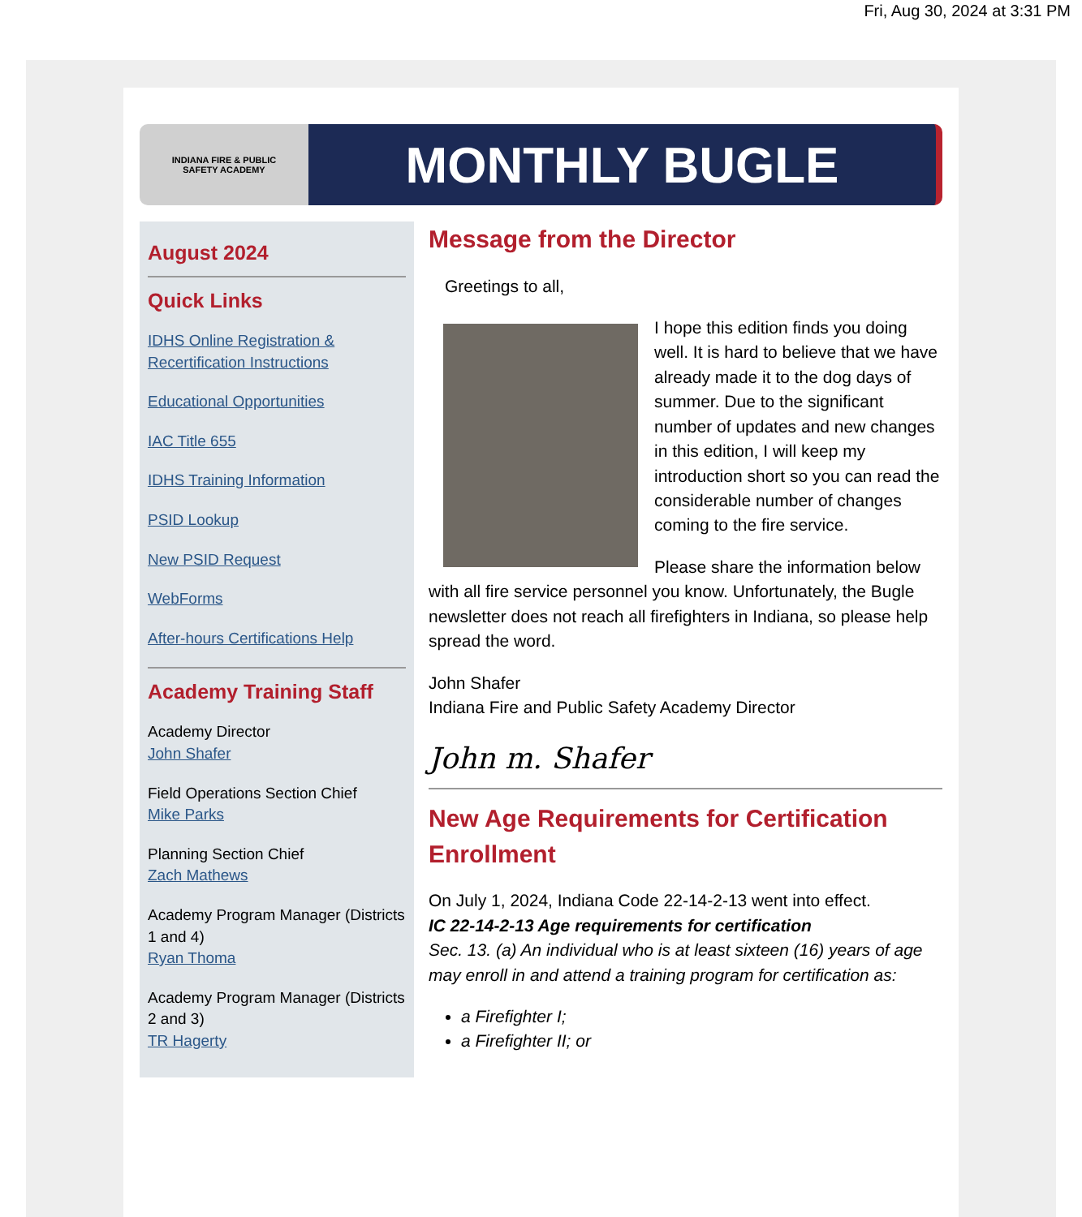Fri, Aug 30, 2024 at 3:31 PM
INDIANA FIRE & PUBLIC
SAFETY ACADEMY
MONTHLY BUGLE
August 2024
Quick Links
IDHS Online Registration & Recertification Instructions
Educational Opportunities
IAC Title 655
IDHS Training Information
PSID Lookup
New PSID Request
WebForms
After-hours Certifications Help
Academy Training Staff
Academy Director
John Shafer
Field Operations Section Chief
Mike Parks
Planning Section Chief
Zach Mathews
Academy Program Manager (Districts 1 and 4)
Ryan Thoma
Academy Program Manager (Districts 2 and 3)
TR Hagerty
Message from the Director
Greetings to all,
I hope this edition finds you doing well. It is hard to believe that we have already made it to the dog days of summer. Due to the significant number of updates and new changes in this edition, I will keep my introduction short so you can read the considerable number of changes coming to the fire service.
Please share the information below with all fire service personnel you know. Unfortunately, the Bugle newsletter does not reach all firefighters in Indiana, so please help spread the word.
John Shafer
Indiana Fire and Public Safety Academy Director
John m. Shafer
New Age Requirements for Certification Enrollment
On July 1, 2024, Indiana Code 22-14-2-13 went into effect.
IC 22-14-2-13 Age requirements for certification
Sec. 13. (a) An individual who is at least sixteen (16) years of age may enroll in and attend a training program for certification as:
a Firefighter I;
a Firefighter II; or